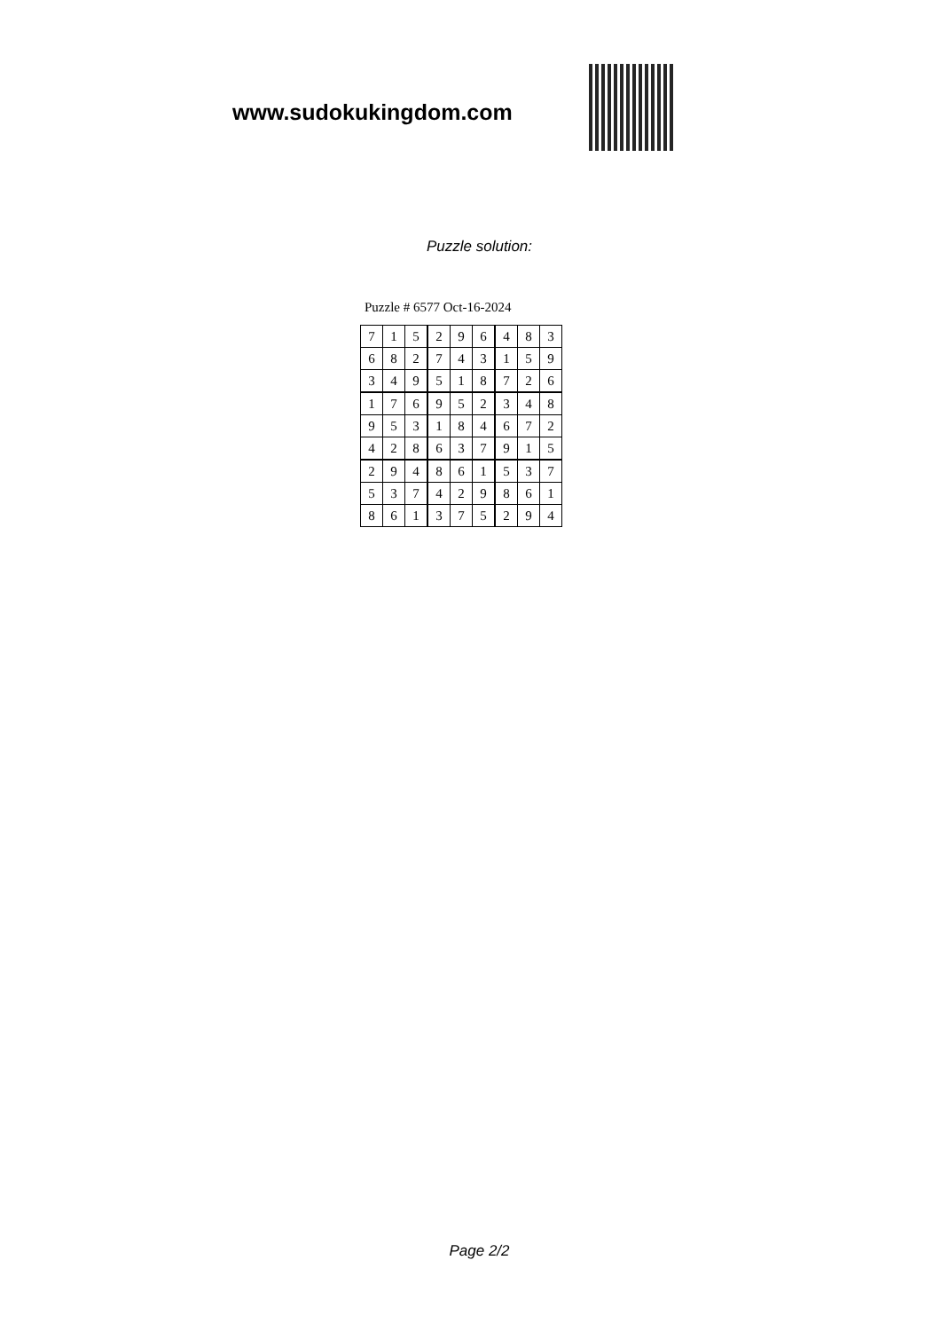www.sudokukingdom.com
Puzzle solution:
Puzzle # 6577 Oct-16-2024
| 7 | 1 | 5 | 2 | 9 | 6 | 4 | 8 | 3 |
| 6 | 8 | 2 | 7 | 4 | 3 | 1 | 5 | 9 |
| 3 | 4 | 9 | 5 | 1 | 8 | 7 | 2 | 6 |
| 1 | 7 | 6 | 9 | 5 | 2 | 3 | 4 | 8 |
| 9 | 5 | 3 | 1 | 8 | 4 | 6 | 7 | 2 |
| 4 | 2 | 8 | 6 | 3 | 7 | 9 | 1 | 5 |
| 2 | 9 | 4 | 8 | 6 | 1 | 5 | 3 | 7 |
| 5 | 3 | 7 | 4 | 2 | 9 | 8 | 6 | 1 |
| 8 | 6 | 1 | 3 | 7 | 5 | 2 | 9 | 4 |
Page 2/2